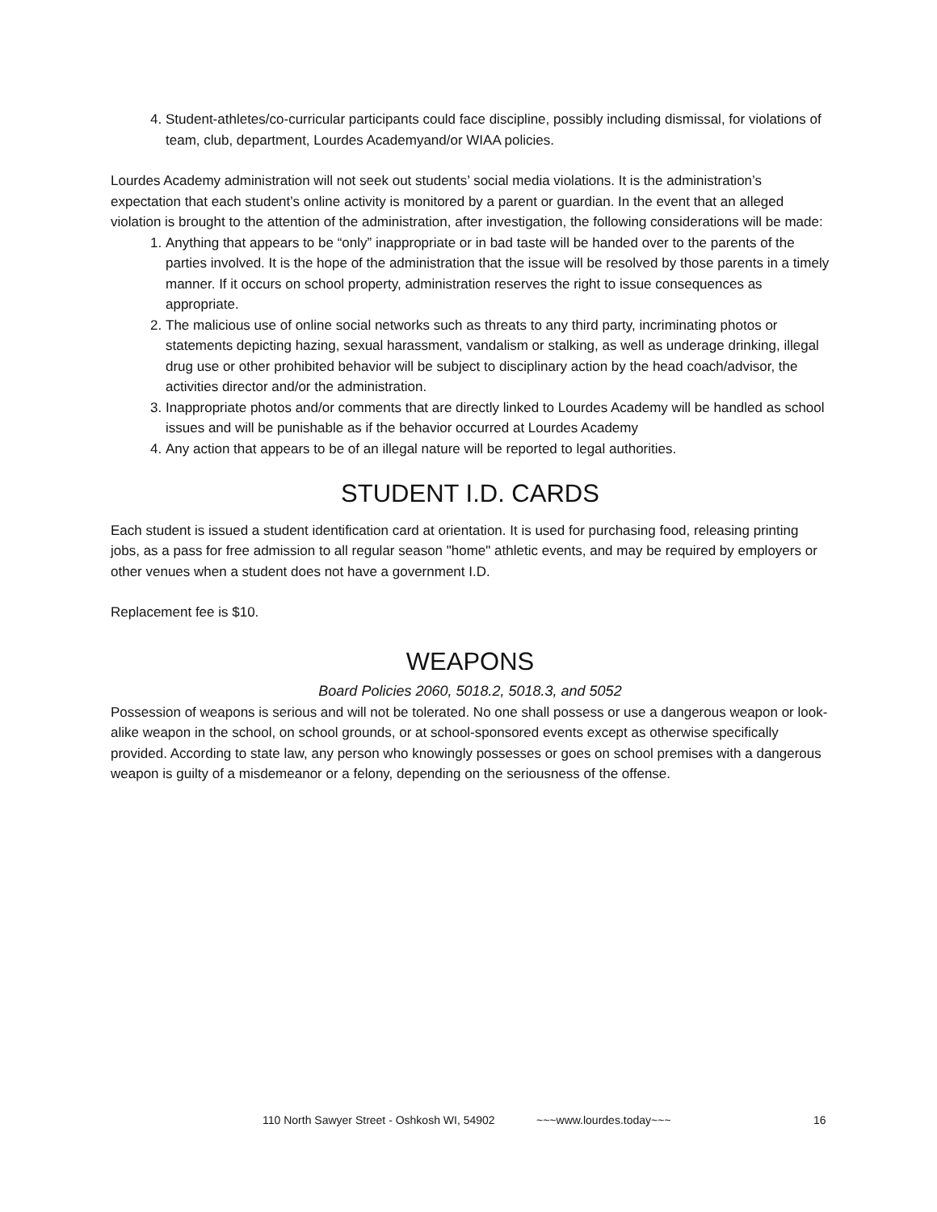4. Student-athletes/co-curricular participants could face discipline, possibly including dismissal, for violations of team, club, department, Lourdes Academyand/or WIAA policies.
Lourdes Academy administration will not seek out students’ social media violations. It is the administration’s expectation that each student’s online activity is monitored by a parent or guardian. In the event that an alleged violation is brought to the attention of the administration, after investigation, the following considerations will be made:
1. Anything that appears to be “only” inappropriate or in bad taste will be handed over to the parents of the parties involved. It is the hope of the administration that the issue will be resolved by those parents in a timely manner. If it occurs on school property, administration reserves the right to issue consequences as appropriate.
2. The malicious use of online social networks such as threats to any third party, incriminating photos or statements depicting hazing, sexual harassment, vandalism or stalking, as well as underage drinking, illegal drug use or other prohibited behavior will be subject to disciplinary action by the head coach/advisor, the activities director and/or the administration.
3. Inappropriate photos and/or comments that are directly linked to Lourdes Academy will be handled as school issues and will be punishable as if the behavior occurred at Lourdes Academy
4. Any action that appears to be of an illegal nature will be reported to legal authorities.
STUDENT I.D. CARDS
Each student is issued a student identification card at orientation. It is used for purchasing food, releasing printing jobs, as a pass for free admission to all regular season "home" athletic events, and may be required by employers or other venues when a student does not have a government I.D.
Replacement fee is $10.
WEAPONS
Board Policies 2060, 5018.2, 5018.3, and 5052
Possession of weapons is serious and will not be tolerated. No one shall possess or use a dangerous weapon or look-alike weapon in the school, on school grounds, or at school-sponsored events except as otherwise specifically provided. According to state law, any person who knowingly possesses or goes on school premises with a dangerous weapon is guilty of a misdemeanor or a felony, depending on the seriousness of the offense.
110 North Sawyer Street - Oshkosh WI, 54902 ~~~www.lourdes.today~~~ 16